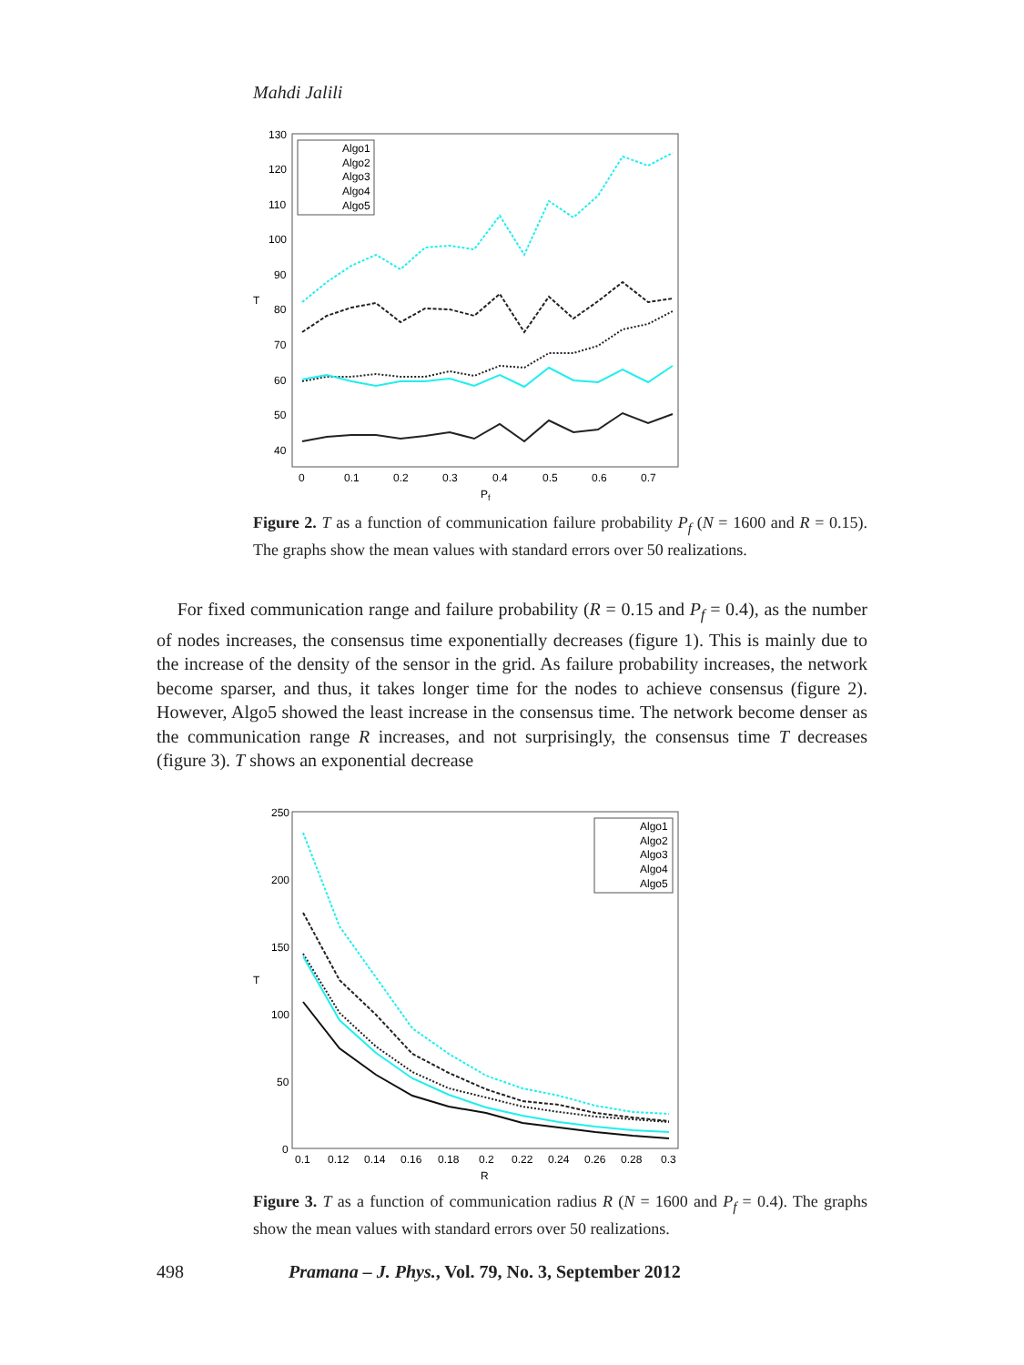Mahdi Jalili
130
120
110
100
90
80
70
60
50
40
T
0
0.1
0.2
0.3
0.4
0.5
0.6
0.7
Pf
Algo1
Algo2
Algo3
Algo4
Algo5
Figure 2. T as a function of communication failure probability P<sub>f</sub> (N = 1600 and R = 0.15). The graphs show the mean values with standard errors over 50 realizations.
For fixed communication range and failure probability (R = 0.15 and P<sub>f</sub> = 0.4), as the number of nodes increases, the consensus time exponentially decreases (figure 1). This is mainly due to the increase of the density of the sensor in the grid. As failure probability increases, the network become sparser, and thus, it takes longer time for the nodes to achieve consensus (figure 2). However, Algo5 showed the least increase in the consensus time. The network become denser as the communication range R increases, and not surprisingly, the consensus time T decreases (figure 3). T shows an exponential decrease
250
200
150
100
50
0
T
0.1
0.12
0.14
0.16
0.18
0.2
0.22
0.24
0.26
0.28
0.3
R
Algo1
Algo2
Algo3
Algo4
Algo5
Figure 3. T as a function of communication radius R (N = 1600 and P<sub>f</sub> = 0.4). The graphs show the mean values with standard errors over 50 realizations.
498 Pramana – J. Phys., Vol. 79, No. 3, September 2012